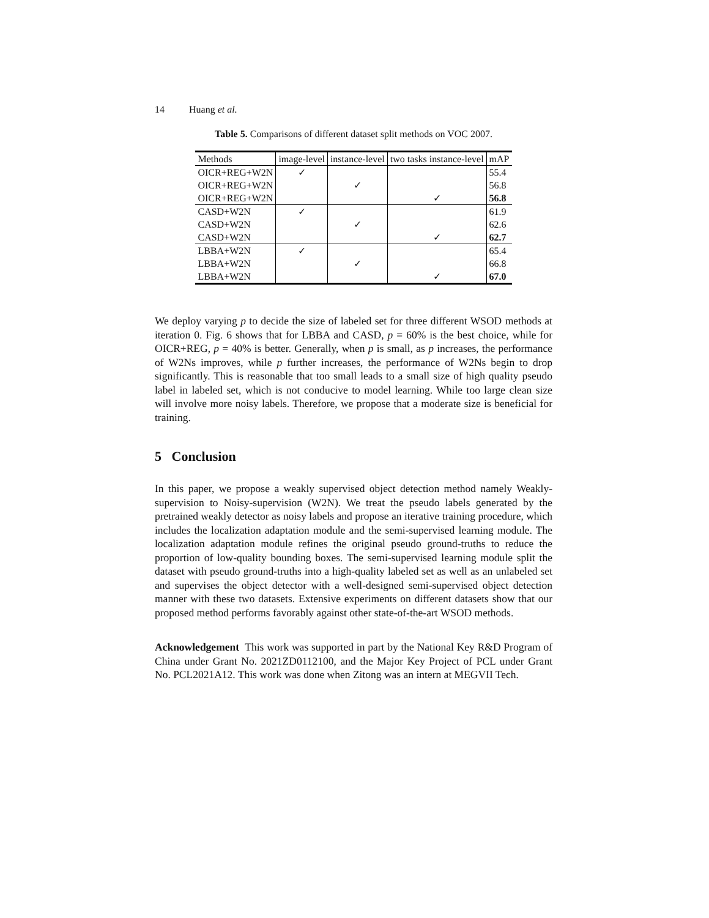14 Huang et al.
Table 5. Comparisons of different dataset split methods on VOC 2007.
| Methods | image-level | instance-level | two tasks instance-level | mAP |
| --- | --- | --- | --- | --- |
| OICR+REG+W2N | ✓ | | | 55.4 |
| OICR+REG+W2N | | ✓ | | 56.8 |
| OICR+REG+W2N | | | ✓ | 56.8 |
| CASD+W2N | ✓ | | | 61.9 |
| CASD+W2N | | ✓ | | 62.6 |
| CASD+W2N | | | ✓ | 62.7 |
| LBBA+W2N | ✓ | | | 65.4 |
| LBBA+W2N | | ✓ | | 66.8 |
| LBBA+W2N | | | ✓ | 67.0 |
We deploy varying p to decide the size of labeled set for three different WSOD methods at iteration 0. Fig. 6 shows that for LBBA and CASD, p = 60% is the best choice, while for OICR+REG, p = 40% is better. Generally, when p is small, as p increases, the performance of W2Ns improves, while p further increases, the performance of W2Ns begin to drop significantly. This is reasonable that too small leads to a small size of high quality pseudo label in labeled set, which is not conducive to model learning. While too large clean size will involve more noisy labels. Therefore, we propose that a moderate size is beneficial for training.
5 Conclusion
In this paper, we propose a weakly supervised object detection method namely Weakly-supervision to Noisy-supervision (W2N). We treat the pseudo labels generated by the pretrained weakly detector as noisy labels and propose an iterative training procedure, which includes the localization adaptation module and the semi-supervised learning module. The localization adaptation module refines the original pseudo ground-truths to reduce the proportion of low-quality bounding boxes. The semi-supervised learning module split the dataset with pseudo ground-truths into a high-quality labeled set as well as an unlabeled set and supervises the object detector with a well-designed semi-supervised object detection manner with these two datasets. Extensive experiments on different datasets show that our proposed method performs favorably against other state-of-the-art WSOD methods.
Acknowledgement This work was supported in part by the National Key R&D Program of China under Grant No. 2021ZD0112100, and the Major Key Project of PCL under Grant No. PCL2021A12. This work was done when Zitong was an intern at MEGVII Tech.